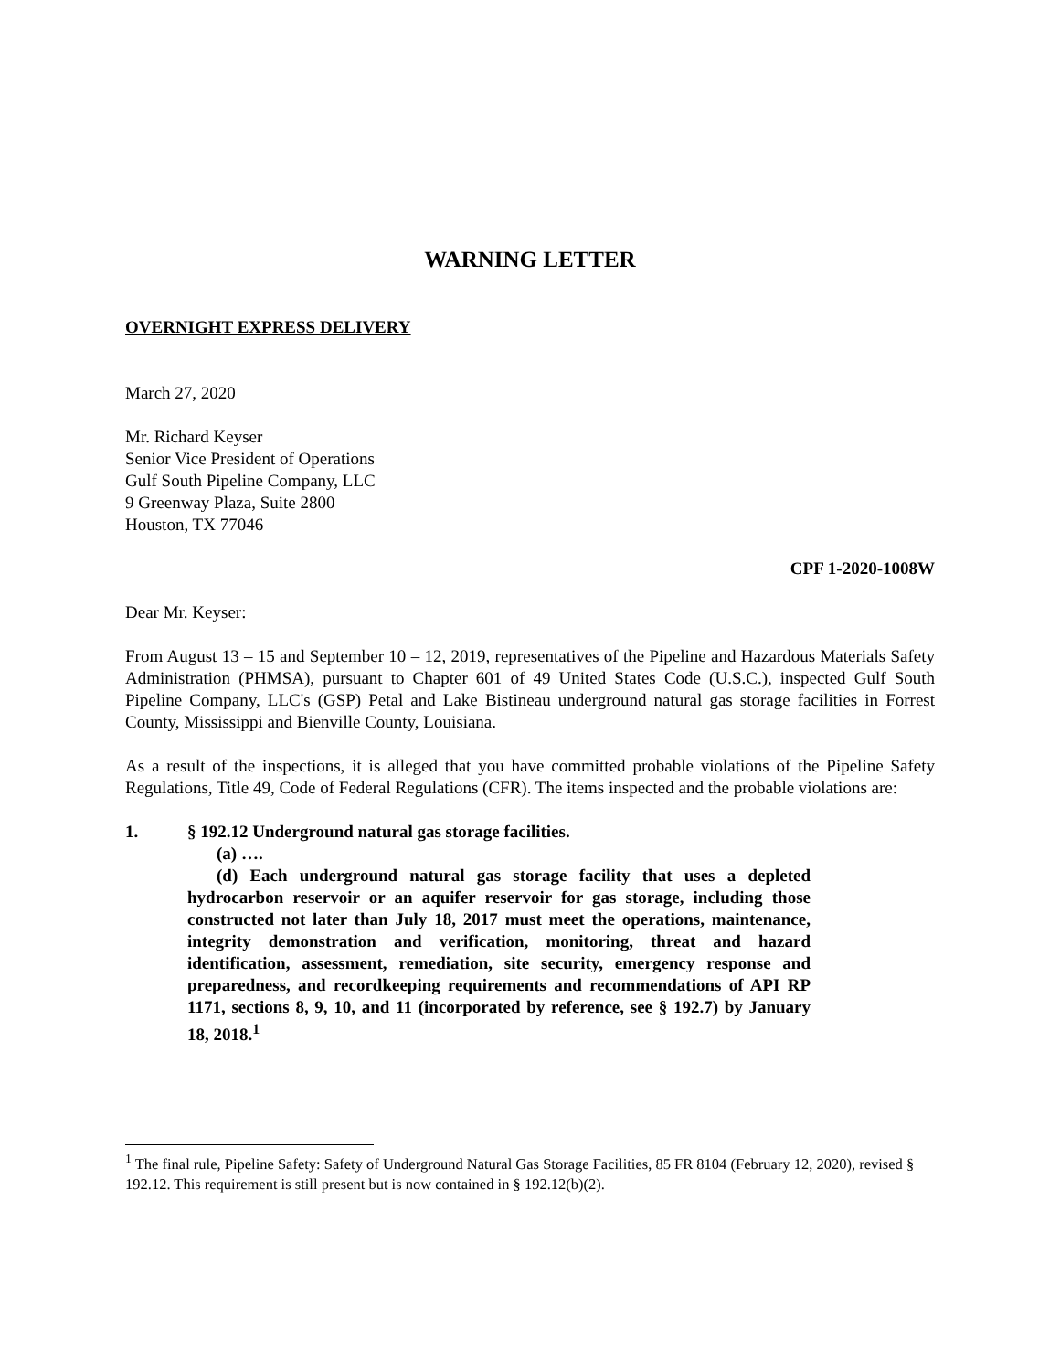WARNING LETTER
OVERNIGHT EXPRESS DELIVERY
March 27, 2020
Mr. Richard Keyser
Senior Vice President of Operations
Gulf South Pipeline Company, LLC
9 Greenway Plaza, Suite 2800
Houston, TX 77046
CPF 1-2020-1008W
Dear Mr. Keyser:
From August 13 – 15 and September 10 – 12, 2019, representatives of the Pipeline and Hazardous Materials Safety Administration (PHMSA), pursuant to Chapter 601 of 49 United States Code (U.S.C.), inspected Gulf South Pipeline Company, LLC's (GSP) Petal and Lake Bistineau underground natural gas storage facilities in Forrest County, Mississippi and Bienville County, Louisiana.
As a result of the inspections, it is alleged that you have committed probable violations of the Pipeline Safety Regulations, Title 49, Code of Federal Regulations (CFR). The items inspected and the probable violations are:
1. § 192.12 Underground natural gas storage facilities.
(a) ….
(d) Each underground natural gas storage facility that uses a depleted hydrocarbon reservoir or an aquifer reservoir for gas storage, including those constructed not later than July 18, 2017 must meet the operations, maintenance, integrity demonstration and verification, monitoring, threat and hazard identification, assessment, remediation, site security, emergency response and preparedness, and recordkeeping requirements and recommendations of API RP 1171, sections 8, 9, 10, and 11 (incorporated by reference, see § 192.7) by January 18, 2018.<sup>1</sup>
<sup>1</sup> The final rule, Pipeline Safety: Safety of Underground Natural Gas Storage Facilities, 85 FR 8104 (February 12, 2020), revised § 192.12. This requirement is still present but is now contained in § 192.12(b)(2).